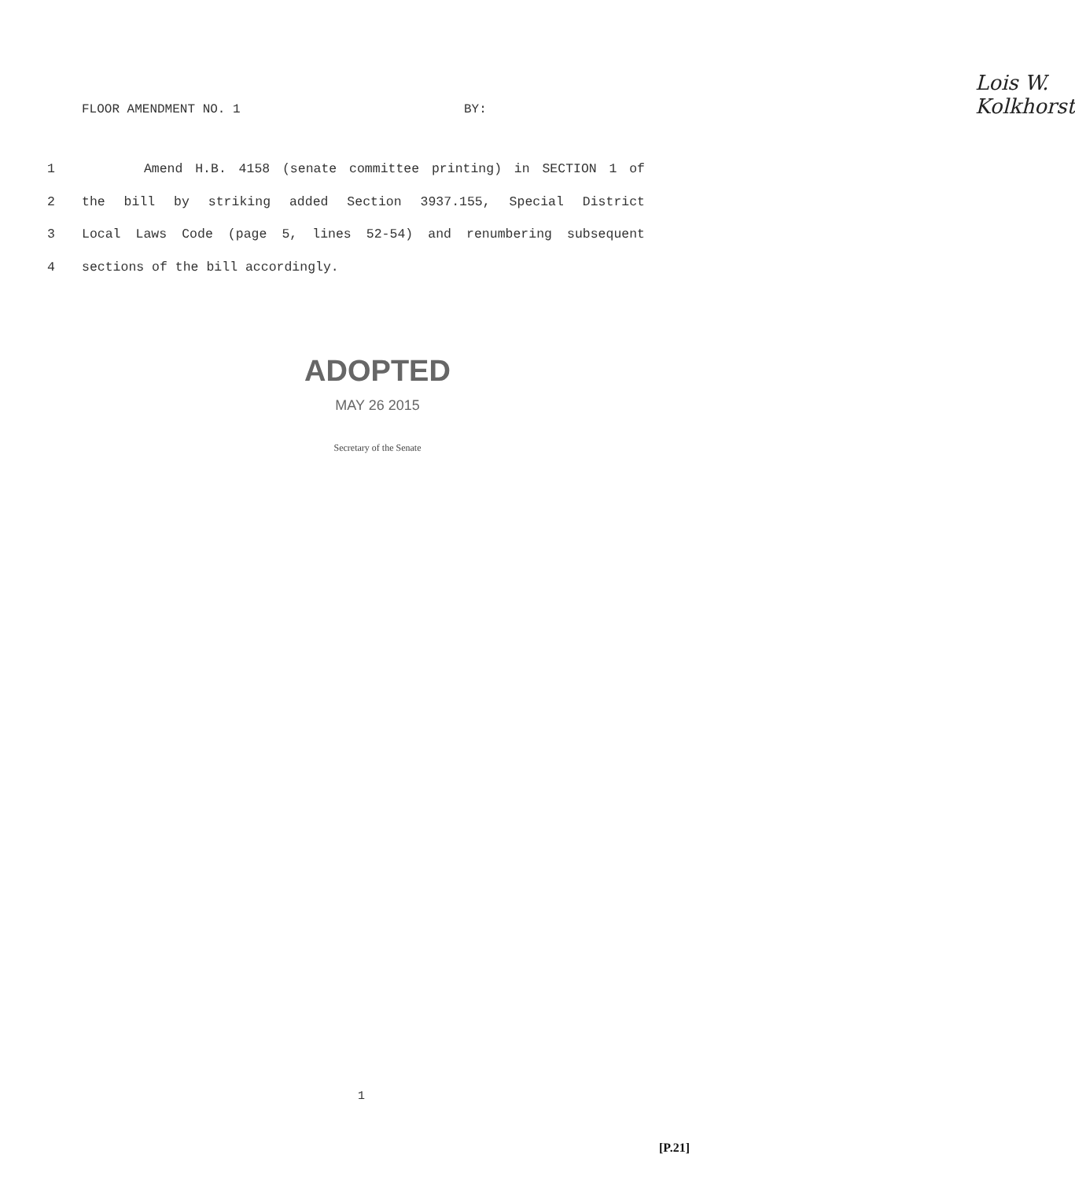FLOOR AMENDMENT NO. 1 BY:
Lois W. Kolkhorst
1 Amend H.B. 4158 (senate committee printing) in SECTION 1 of
2 the bill by striking added Section 3937.155, Special District
3 Local Laws Code (page 5, lines 52-54) and renumbering subsequent
4 sections of the bill accordingly.
ADOPTED
MAY 26 2015
Secretary of the Senate
1
[P.21]